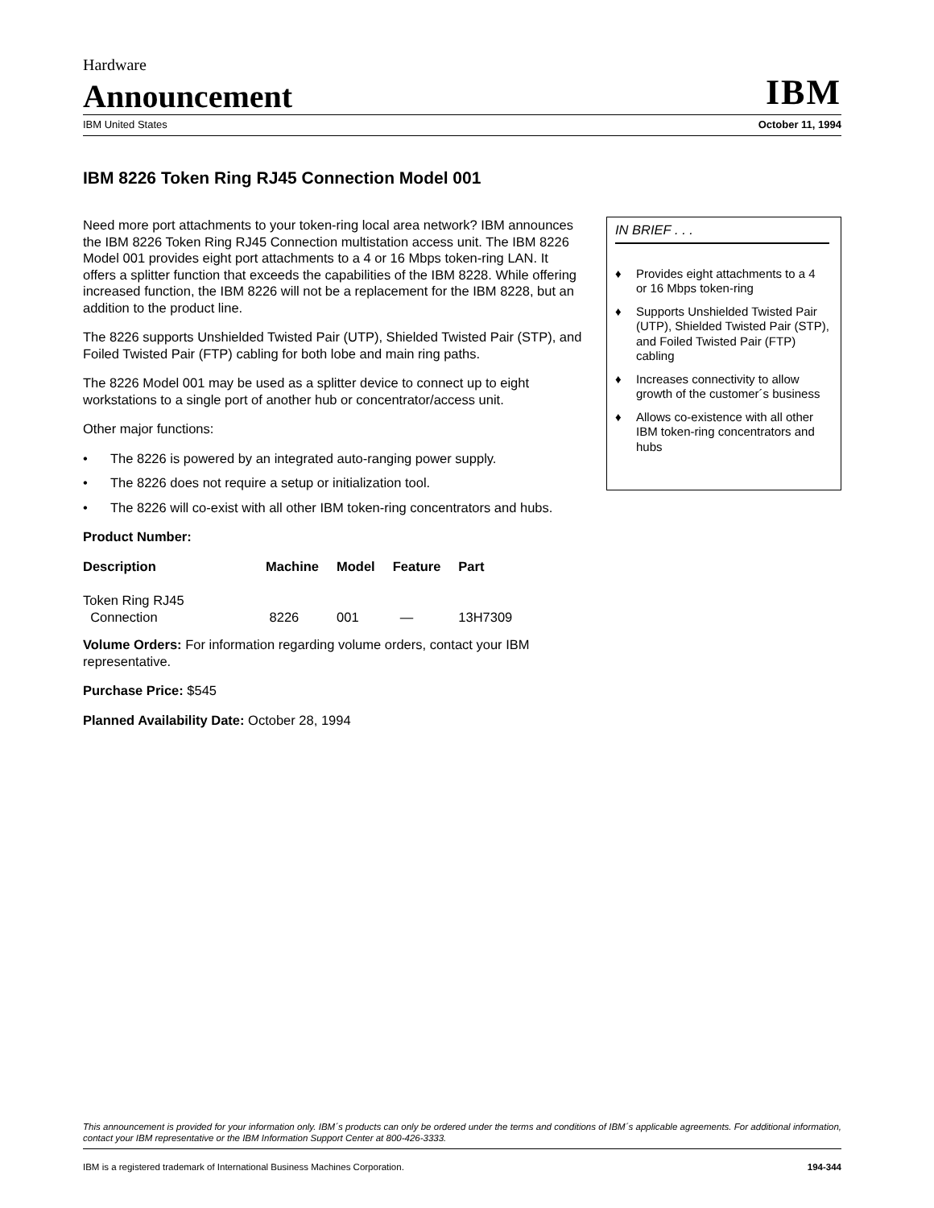Hardware
Announcement
IBM
IBM United States October 11, 1994
IBM 8226 Token Ring RJ45 Connection Model 001
Need more port attachments to your token-ring local area network? IBM announces the IBM 8226 Token Ring RJ45 Connection multistation access unit. The IBM 8226 Model 001 provides eight port attachments to a 4 or 16 Mbps token-ring LAN. It offers a splitter function that exceeds the capabilities of the IBM 8228. While offering increased function, the IBM 8226 will not be a replacement for the IBM 8228, but an addition to the product line.
The 8226 supports Unshielded Twisted Pair (UTP), Shielded Twisted Pair (STP), and Foiled Twisted Pair (FTP) cabling for both lobe and main ring paths.
The 8226 Model 001 may be used as a splitter device to connect up to eight workstations to a single port of another hub or concentrator/access unit.
Other major functions:
• The 8226 is powered by an integrated auto-ranging power supply.
• The 8226 does not require a setup or initialization tool.
• The 8226 will co-exist with all other IBM token-ring concentrators and hubs.
Product Number:
| Description | Machine | Model | Feature | Part |
| --- | --- | --- | --- | --- |
| Token Ring RJ45 Connection | 8226 | 001 | — | 13H7309 |
Volume Orders: For information regarding volume orders, contact your IBM representative.
Purchase Price: $545
Planned Availability Date: October 28, 1994
IN BRIEF . . .
♦ Provides eight attachments to a 4 or 16 Mbps token-ring
♦ Supports Unshielded Twisted Pair (UTP), Shielded Twisted Pair (STP), and Foiled Twisted Pair (FTP) cabling
♦ Increases connectivity to allow growth of the customer´s business
♦ Allows co-existence with all other IBM token-ring concentrators and hubs
This announcement is provided for your information only. IBM´s products can only be ordered under the terms and conditions of IBM´s applicable agreements. For additional information, contact your IBM representative or the IBM Information Support Center at 800-426-3333.
IBM is a registered trademark of International Business Machines Corporation. 194-344